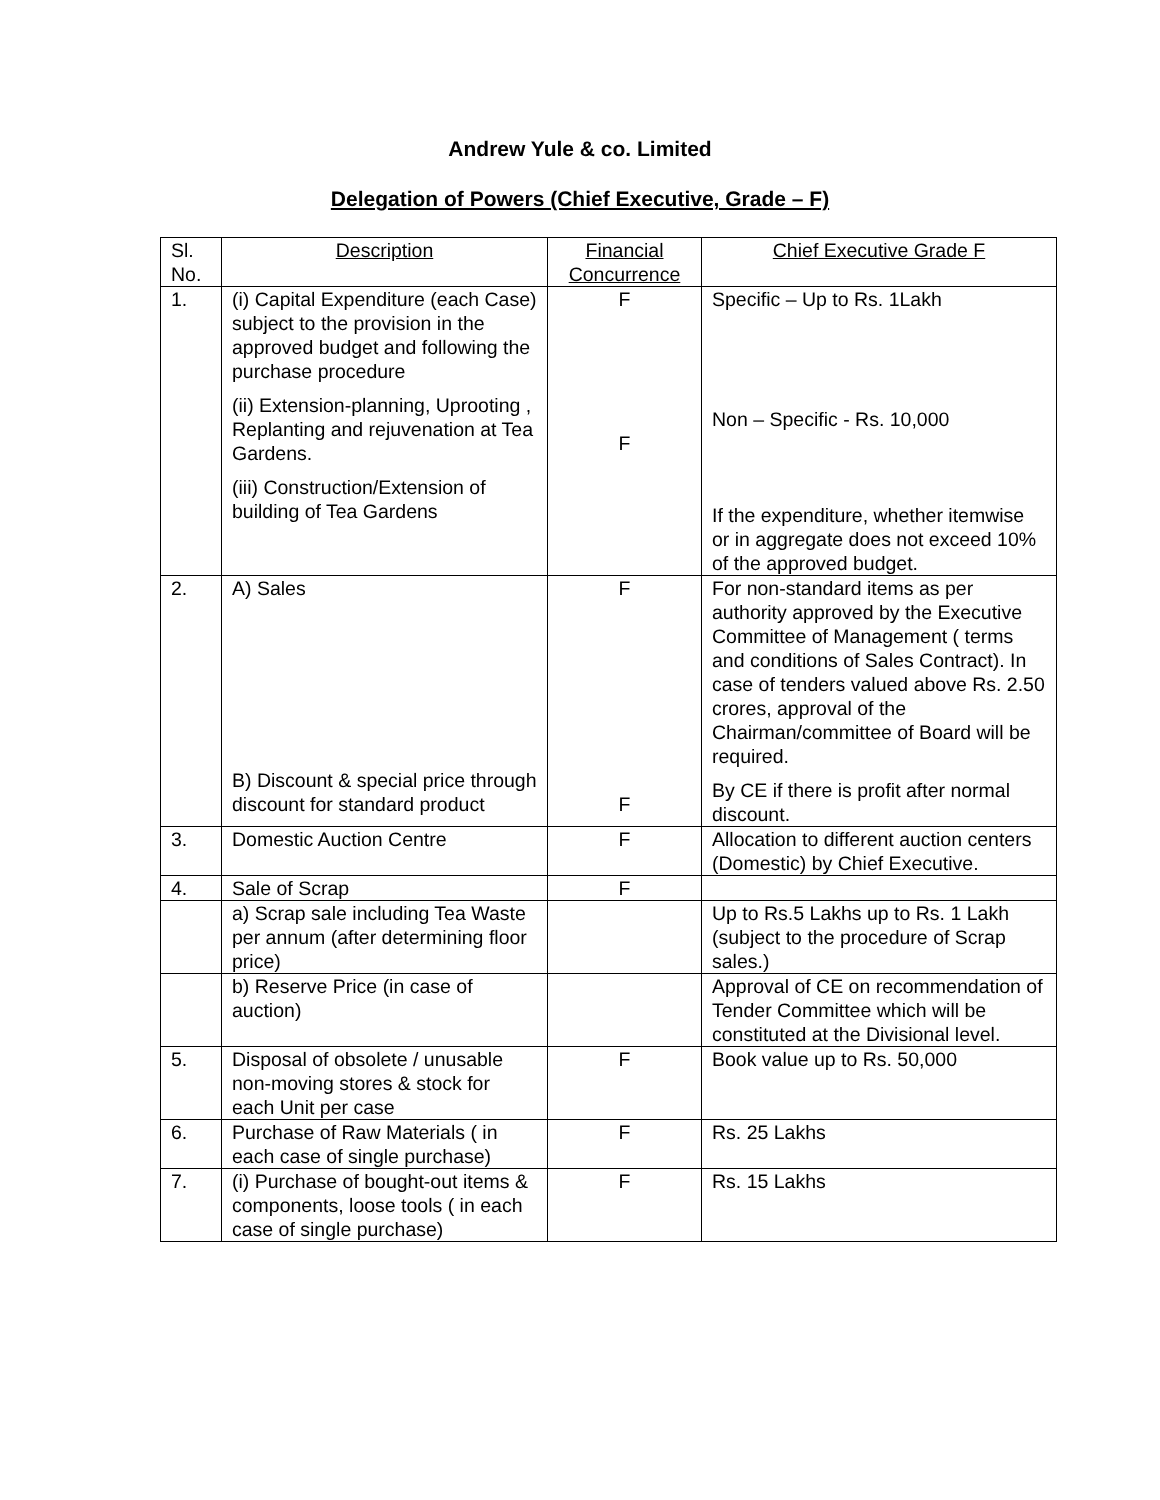Andrew Yule & co. Limited
Delegation of Powers (Chief Executive, Grade – F)
| Sl. No. | Description | Financial Concurrence | Chief Executive Grade F |
| --- | --- | --- | --- |
| 1. | (i) Capital Expenditure (each Case) subject to the provision in the approved budget and following the purchase procedure (ii) Extension-planning, Uprooting , Replanting and rejuvenation at Tea Gardens. (iii) Construction/Extension of building of Tea Gardens | F F | Specific – Up to Rs. 1Lakh Non – Specific - Rs. 10,000 If the expenditure, whether itemwise or in aggregate does not exceed 10% of the approved budget. |
| 2. | A) Sales B) Discount & special price through discount for standard product | F F | For non-standard items as per authority approved by the Executive Committee of Management ( terms and conditions of Sales Contract). In case of tenders valued above Rs. 2.50 crores, approval of the Chairman/committee of Board will be required. By CE if there is profit after normal discount. |
| 3. | Domestic Auction Centre | F | Allocation to different auction centers (Domestic) by Chief Executive. |
| 4. | Sale of Scrap | F | |
| | a) Scrap sale including Tea Waste per annum (after determining floor price) | | Up to Rs.5 Lakhs up to Rs. 1 Lakh (subject to the procedure of Scrap sales.) |
| | b) Reserve Price (in case of auction) | | Approval of CE on recommendation of Tender Committee which will be constituted at the Divisional level. |
| 5. | Disposal of obsolete / unusable non-moving stores & stock for each Unit per case | F | Book value up to Rs. 50,000 |
| 6. | Purchase of Raw Materials ( in each case of single purchase) | F | Rs. 25 Lakhs |
| 7. | (i) Purchase of bought-out items & components, loose tools ( in each case of single purchase) | F | Rs. 15 Lakhs |